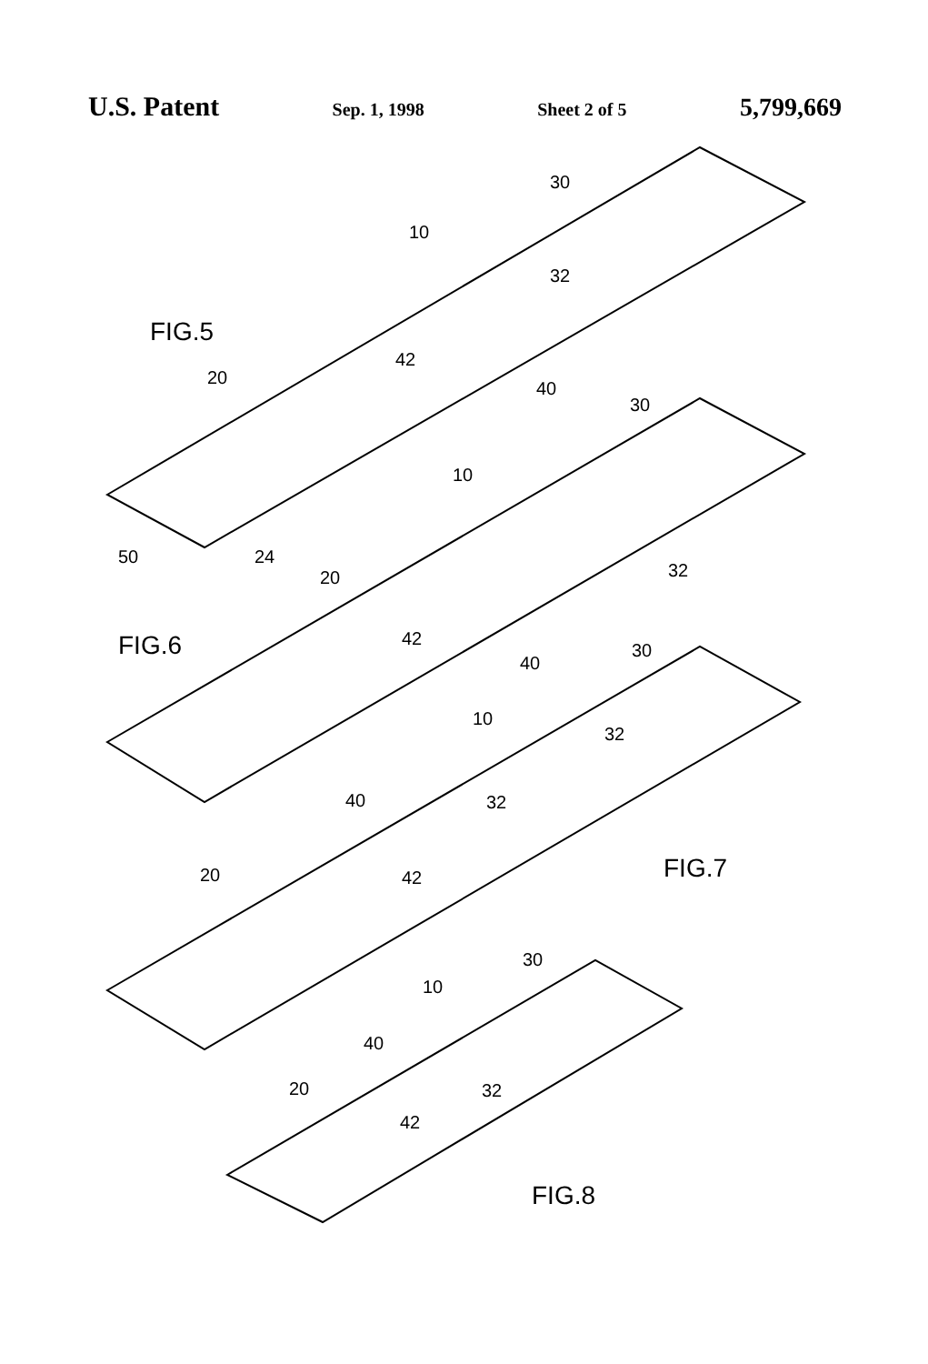U.S. Patent Sep. 1, 1998 Sheet 2 of 5 5,799,669
FIG.5
FIG.6
FIG.7
FIG.8
30
10
32
42
20
40
50
24
30
10
20
32
42
40
30
10
32
40
32
20
42
30
10
40
20
32
42